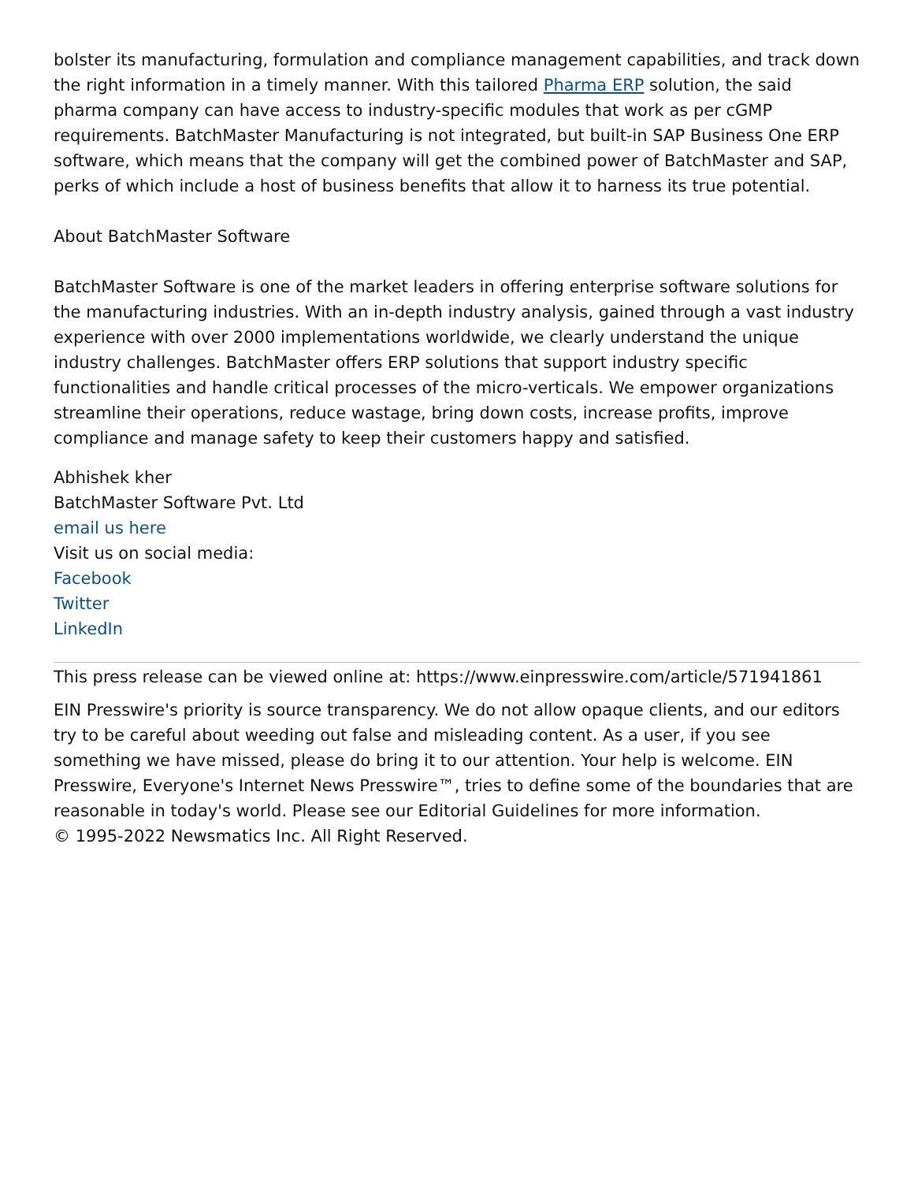bolster its manufacturing, formulation and compliance management capabilities, and track down the right information in a timely manner. With this tailored Pharma ERP solution, the said pharma company can have access to industry-specific modules that work as per cGMP requirements. BatchMaster Manufacturing is not integrated, but built-in SAP Business One ERP software, which means that the company will get the combined power of BatchMaster and SAP, perks of which include a host of business benefits that allow it to harness its true potential.
About BatchMaster Software
BatchMaster Software is one of the market leaders in offering enterprise software solutions for the manufacturing industries. With an in-depth industry analysis, gained through a vast industry experience with over 2000 implementations worldwide, we clearly understand the unique industry challenges. BatchMaster offers ERP solutions that support industry specific functionalities and handle critical processes of the micro-verticals. We empower organizations streamline their operations, reduce wastage, bring down costs, increase profits, improve compliance and manage safety to keep their customers happy and satisfied.
Abhishek kher
BatchMaster Software Pvt. Ltd
email us here
Visit us on social media:
Facebook
Twitter
LinkedIn
This press release can be viewed online at: https://www.einpresswire.com/article/571941861
EIN Presswire's priority is source transparency. We do not allow opaque clients, and our editors try to be careful about weeding out false and misleading content. As a user, if you see something we have missed, please do bring it to our attention. Your help is welcome. EIN Presswire, Everyone's Internet News Presswire™, tries to define some of the boundaries that are reasonable in today's world. Please see our Editorial Guidelines for more information.
© 1995-2022 Newsmatics Inc. All Right Reserved.